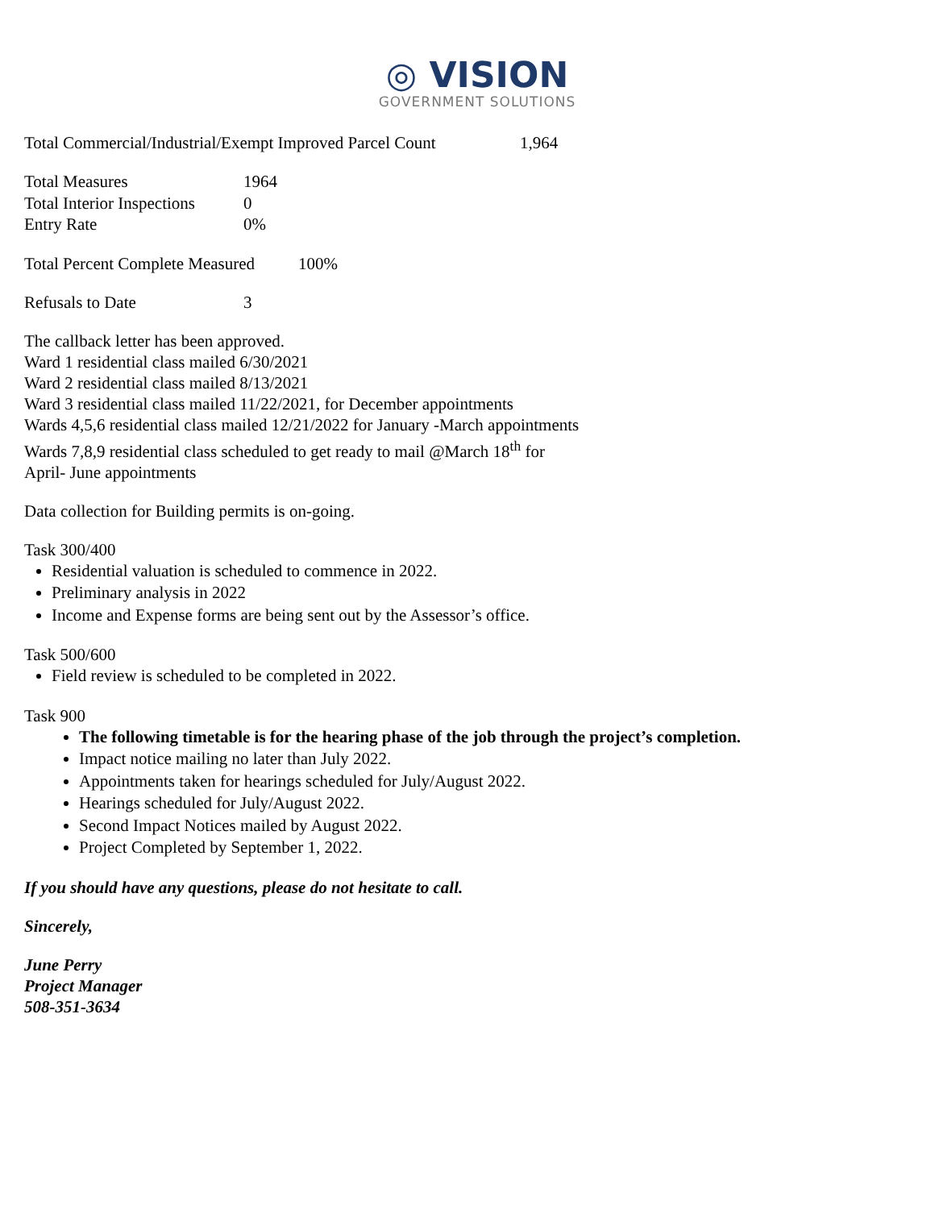◎ VISION
GOVERNMENT SOLUTIONS
Total Commercial/Industrial/Exempt Improved Parcel Count 1,964
Total Measures 1964
Total Interior Inspections 0
Entry Rate 0%
Total Percent Complete Measured 100%
Refusals to Date 3
The callback letter has been approved.
Ward 1 residential class mailed 6/30/2021
Ward 2 residential class mailed 8/13/2021
Ward 3 residential class mailed 11/22/2021, for December appointments
Wards 4,5,6 residential class mailed 12/21/2022 for January -March appointments
Wards 7,8,9 residential class scheduled to get ready to mail @March 18<sup>th</sup> for
April- June appointments
Data collection for Building permits is on-going.
Task 300/400
Residential valuation is scheduled to commence in 2022.
Preliminary analysis in 2022
Income and Expense forms are being sent out by the Assessor’s office.
Task 500/600
Field review is scheduled to be completed in 2022.
Task 900
The following timetable is for the hearing phase of the job through the project’s completion.
Impact notice mailing no later than July 2022.
Appointments taken for hearings scheduled for July/August 2022.
Hearings scheduled for July/August 2022.
Second Impact Notices mailed by August 2022.
Project Completed by September 1, 2022.
If you should have any questions, please do not hesitate to call.
Sincerely,
June Perry
Project Manager
508-351-3634